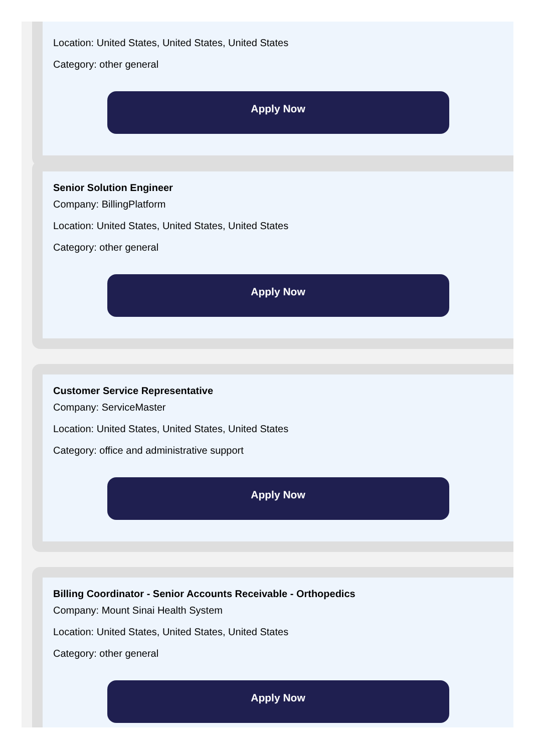Location: United States, United States, United States
Category: other general
Apply Now
Senior Solution Engineer
Company: BillingPlatform
Location: United States, United States, United States
Category: other general
Apply Now
Customer Service Representative
Company: ServiceMaster
Location: United States, United States, United States
Category: office and administrative support
Apply Now
Billing Coordinator - Senior Accounts Receivable - Orthopedics
Company: Mount Sinai Health System
Location: United States, United States, United States
Category: other general
Apply Now